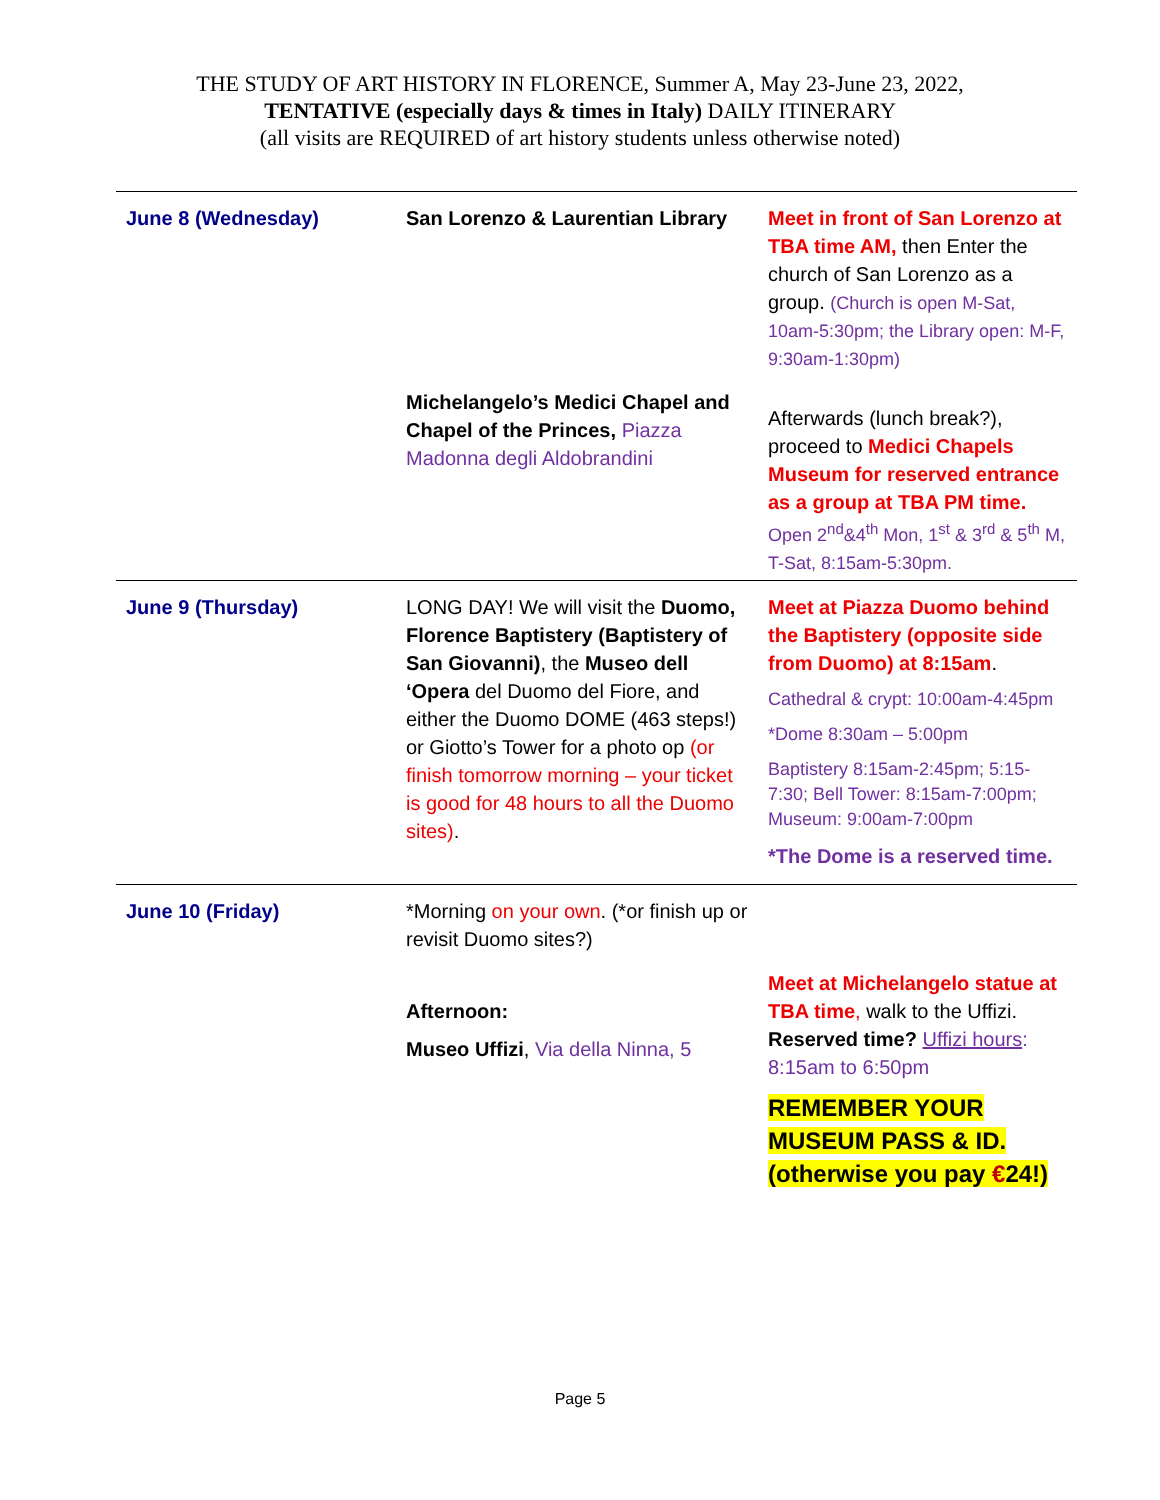THE STUDY OF ART HISTORY IN FLORENCE, Summer A, May 23-June 23, 2022,
TENTATIVE (especially days & times in Italy) DAILY ITINERARY
(all visits are REQUIRED of art history students unless otherwise noted)
| June 8 (Wednesday) | San Lorenzo & Laurentian Library | Meet in front of San Lorenzo at TBA time AM, then Enter the church of San Lorenzo as a group. (Church is open M-Sat, 10am-5:30pm; the Library open: M-F, 9:30am-1:30pm) |
| | Michelangelo’s Medici Chapel and Chapel of the Princes, Piazza Madonna degli Aldobrandini | Afterwards (lunch break?), proceed to Medici Chapels Museum for reserved entrance as a group at TBA PM time. Open 2<sup>nd</sup>&4<sup>th</sup> Mon, 1<sup>st</sup> & 3<sup>rd</sup> & 5<sup>th</sup> M, T-Sat, 8:15am-5:30pm. |
| June 9 (Thursday) | LONG DAY! We will visit the Duomo, Florence Baptistery (Baptistery of San Giovanni) , the Museo dell ‘Opera del Duomo del Fiore, and either the Duomo DOME (463 steps!) or Giotto’s Tower for a photo op (or finish tomorrow morning – your ticket is good for 48 hours to all the Duomo sites) . | Meet at Piazza Duomo behind the Baptistery (opposite side from Duomo) at 8:15am . Cathedral & crypt: 10:00am-4:45pm *Dome 8:30am – 5:00pm Baptistery 8:15am-2:45pm; 5:15-7:30; Bell Tower: 8:15am-7:00pm; Museum: 9:00am-7:00pm *The Dome is a reserved time. |
| June 10 (Friday) | *Morning on your own . (*or finish up or revisit Duomo sites?) | |
| | Afternoon: Museo Uffizi , Via della Ninna, 5 | Meet at Michelangelo statue at TBA time , walk to the Uffizi. Reserved time? Uffizi hours : 8:15am to 6:50pm REMEMBER YOUR MUSEUM PASS & ID. (otherwise you pay € 24!) |
Page 5